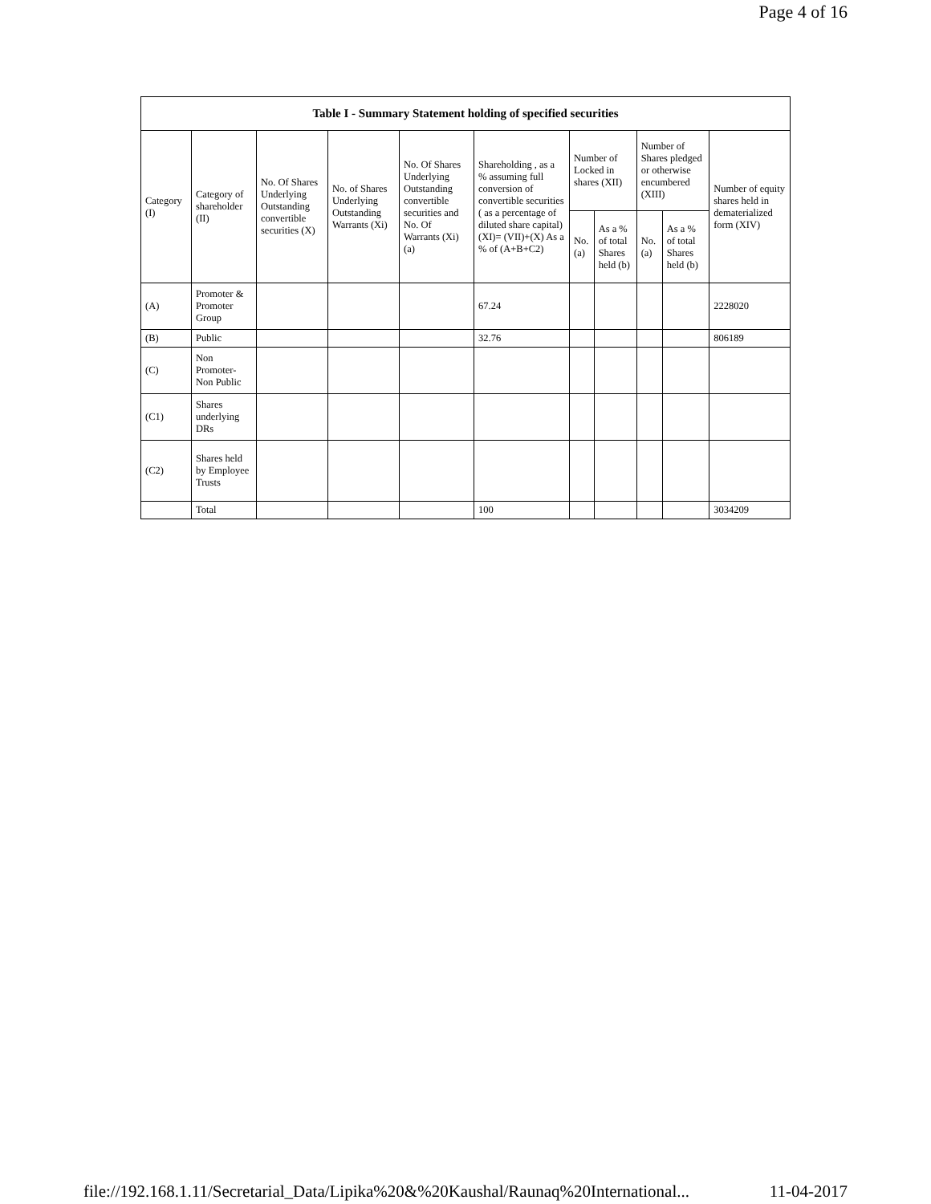Page 4 of 16
| Table I - Summary Statement holding of specified securities | | | | | | | | | | |
| --- | --- | --- | --- | --- | --- | --- | --- | --- | --- | --- |
| Category (I) | Category of shareholder (II) | No. Of Shares Underlying Outstanding convertible securities (X) | No. of Shares Underlying Outstanding Warrants (Xi) | No. Of Shares Underlying Outstanding convertible securities and No. Of Warrants (Xi) (a) | Shareholding , as a % assuming full conversion of convertible securities ( as a percentage of diluted share capital) (XI)= (VII)+(X) As a % of (A+B+C2) | Number of Locked in shares (XII) | | Number of Shares pledged or otherwise encumbered (XIII) | | Number of equity shares held in dematerialized form (XIV) |
| | | | | | | No. (a) | As a % of total Shares held (b) | No. (a) | As a % of total Shares held (b) | |
| (A) | Promoter & Promoter Group | | | | 67.24 | | | | | 2228020 |
| (B) | Public | | | | 32.76 | | | | | 806189 |
| (C) | Non Promoter- Non Public | | | | | | | | | |
| (C1) | Shares underlying DRs | | | | | | | | | |
| (C2) | Shares held by Employee Trusts | | | | | | | | | |
| | Total | | | | 100 | | | | | 3034209 |
file://192.168.1.11/Secretarial_Data/Lipika%20&%20Kaushal/Raunaq%20International... 11-04-2017